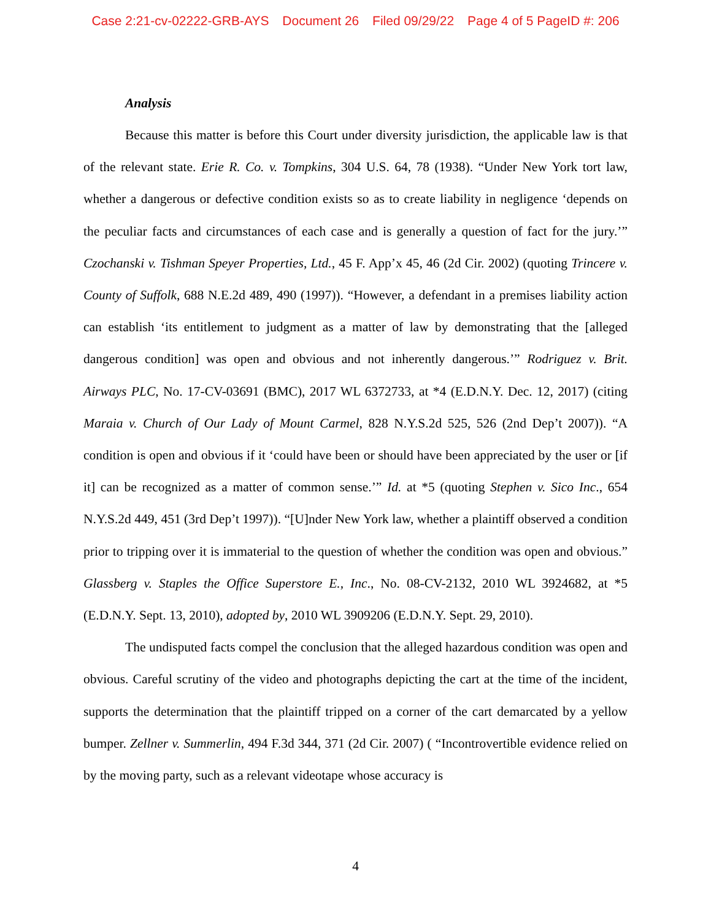Case 2:21-cv-02222-GRB-AYS Document 26 Filed 09/29/22 Page 4 of 5 PageID #: 206
Analysis
Because this matter is before this Court under diversity jurisdiction, the applicable law is that of the relevant state. Erie R. Co. v. Tompkins, 304 U.S. 64, 78 (1938). “Under New York tort law, whether a dangerous or defective condition exists so as to create liability in negligence ‘depends on the peculiar facts and circumstances of each case and is generally a question of fact for the jury.’” Czochanski v. Tishman Speyer Properties, Ltd., 45 F. App’x 45, 46 (2d Cir. 2002) (quoting Trincere v. County of Suffolk, 688 N.E.2d 489, 490 (1997)). “However, a defendant in a premises liability action can establish ‘its entitlement to judgment as a matter of law by demonstrating that the [alleged dangerous condition] was open and obvious and not inherently dangerous.’” Rodriguez v. Brit. Airways PLC, No. 17-CV-03691 (BMC), 2017 WL 6372733, at *4 (E.D.N.Y. Dec. 12, 2017) (citing Maraia v. Church of Our Lady of Mount Carmel, 828 N.Y.S.2d 525, 526 (2nd Dep’t 2007)). “A condition is open and obvious if it ‘could have been or should have been appreciated by the user or [if it] can be recognized as a matter of common sense.’” Id. at *5 (quoting Stephen v. Sico Inc., 654 N.Y.S.2d 449, 451 (3rd Dep’t 1997)). “[U]nder New York law, whether a plaintiff observed a condition prior to tripping over it is immaterial to the question of whether the condition was open and obvious.” Glassberg v. Staples the Office Superstore E., Inc., No. 08-CV-2132, 2010 WL 3924682, at *5 (E.D.N.Y. Sept. 13, 2010), adopted by, 2010 WL 3909206 (E.D.N.Y. Sept. 29, 2010).
The undisputed facts compel the conclusion that the alleged hazardous condition was open and obvious. Careful scrutiny of the video and photographs depicting the cart at the time of the incident, supports the determination that the plaintiff tripped on a corner of the cart demarcated by a yellow bumper. Zellner v. Summerlin, 494 F.3d 344, 371 (2d Cir. 2007) ( “Incontrovertible evidence relied on by the moving party, such as a relevant videotape whose accuracy is
4